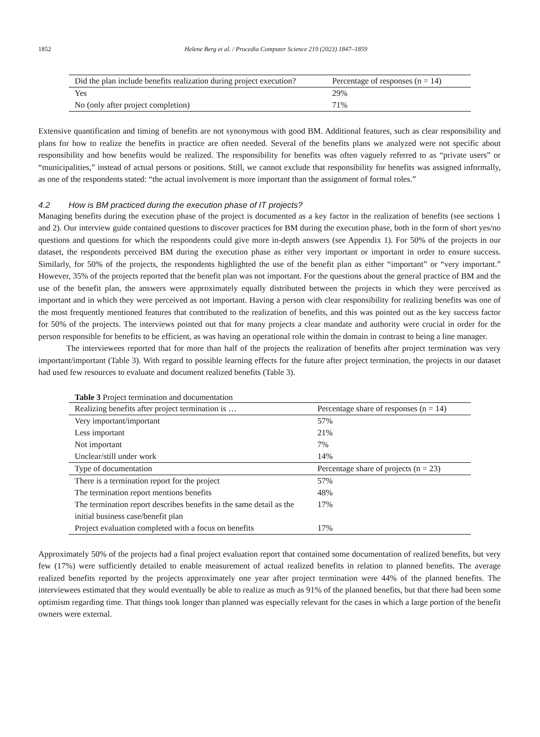1852 Helene Berg et al. / Procedia Computer Science 219 (2023) 1847–1859
| Did the plan include benefits realization during project execution? | Percentage of responses (n = 14) |
| --- | --- |
| Yes | 29% |
| No (only after project completion) | 71% |
Extensive quantification and timing of benefits are not synonymous with good BM. Additional features, such as clear responsibility and plans for how to realize the benefits in practice are often needed. Several of the benefits plans we analyzed were not specific about responsibility and how benefits would be realized. The responsibility for benefits was often vaguely referred to as “private users” or “municipalities,” instead of actual persons or positions. Still, we cannot exclude that responsibility for benefits was assigned informally, as one of the respondents stated: “the actual involvement is more important than the assignment of formal roles.”
4.2 How is BM practiced during the execution phase of IT projects?
Managing benefits during the execution phase of the project is documented as a key factor in the realization of benefits (see sections 1 and 2). Our interview guide contained questions to discover practices for BM during the execution phase, both in the form of short yes/no questions and questions for which the respondents could give more in-depth answers (see Appendix 1). For 50% of the projects in our dataset, the respondents perceived BM during the execution phase as either very important or important in order to ensure success. Similarly, for 50% of the projects, the respondents highlighted the use of the benefit plan as either “important” or “very important.” However, 35% of the projects reported that the benefit plan was not important. For the questions about the general practice of BM and the use of the benefit plan, the answers were approximately equally distributed between the projects in which they were perceived as important and in which they were perceived as not important. Having a person with clear responsibility for realizing benefits was one of the most frequently mentioned features that contributed to the realization of benefits, and this was pointed out as the key success factor for 50% of the projects. The interviews pointed out that for many projects a clear mandate and authority were crucial in order for the person responsible for benefits to be efficient, as was having an operational role within the domain in contrast to being a line manager.
The interviewees reported that for more than half of the projects the realization of benefits after project termination was very important/important (Table 3). With regard to possible learning effects for the future after project termination, the projects in our dataset had used few resources to evaluate and document realized benefits (Table 3).
Table 3 Project termination and documentation
| Realizing benefits after project termination is … | Percentage share of responses (n = 14) |
| Very important/important | 57% |
| Less important | 21% |
| Not important | 7% |
| Unclear/still under work | 14% |
| Type of documentation | Percentage share of projects (n = 23) |
| There is a termination report for the project | 57% |
| The termination report mentions benefits | 48% |
| The termination report describes benefits in the same detail as the initial business case/benefit plan | 17% |
| Project evaluation completed with a focus on benefits | 17% |
Approximately 50% of the projects had a final project evaluation report that contained some documentation of realized benefits, but very few (17%) were sufficiently detailed to enable measurement of actual realized benefits in relation to planned benefits. The average realized benefits reported by the projects approximately one year after project termination were 44% of the planned benefits. The interviewees estimated that they would eventually be able to realize as much as 91% of the planned benefits, but that there had been some optimism regarding time. That things took longer than planned was especially relevant for the cases in which a large portion of the benefit owners were external.